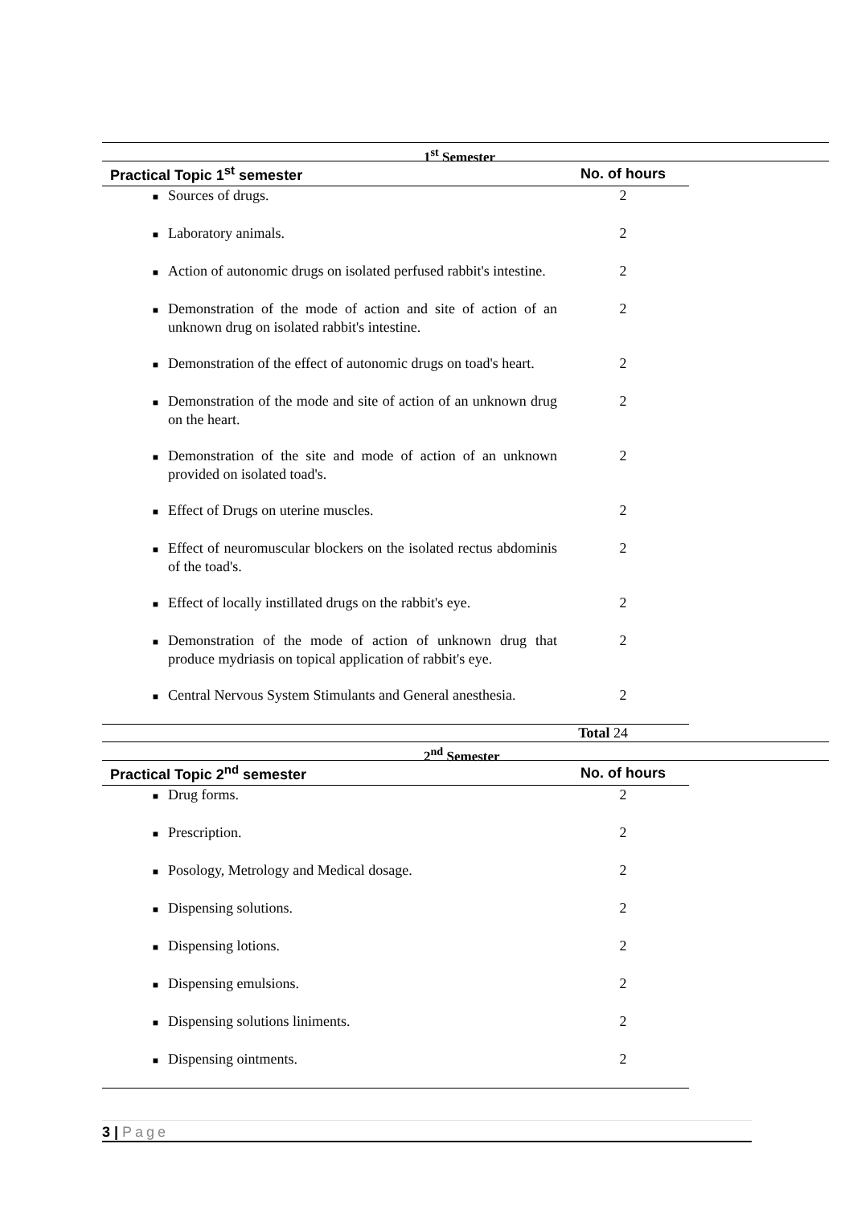1<sup>st</sup> Semester
| Practical Topic 1<sup>st</sup> semester | | No. of hours |
| --- | --- | --- |
| ■ | Sources of drugs. | 2 |
| ■ | Laboratory animals. | 2 |
| ■ | Action of autonomic drugs on isolated perfused rabbit's intestine. | 2 |
| ■ | Demonstration of the mode of action and site of action of an unknown drug on isolated rabbit's intestine. | 2 |
| ■ | Demonstration of the effect of autonomic drugs on toad's heart. | 2 |
| ■ | Demonstration of the mode and site of action of an unknown drug on the heart. | 2 |
| ■ | Demonstration of the site and mode of action of an unknown provided on isolated toad's. | 2 |
| ■ | Effect of Drugs on uterine muscles. | 2 |
| ■ | Effect of neuromuscular blockers on the isolated rectus abdominis of the toad's. | 2 |
| ■ | Effect of locally instillated drugs on the rabbit's eye. | 2 |
| ■ | Demonstration of the mode of action of unknown drug that produce mydriasis on topical application of rabbit's eye. | 2 |
| ■ | Central Nervous System Stimulants and General anesthesia. | 2 |
Total 24
2<sup>nd</sup> Semester
| Practical Topic 2<sup>nd</sup> semester | | No. of hours |
| --- | --- | --- |
| ■ | Drug forms. | 2 |
| ■ | Prescription. | 2 |
| ■ | Posology, Metrology and Medical dosage. | 2 |
| ■ | Dispensing solutions. | 2 |
| ■ | Dispensing lotions. | 2 |
| ■ | Dispensing emulsions. | 2 |
| ■ | Dispensing solutions liniments. | 2 |
| ■ | Dispensing ointments. | 2 |
3 | Page